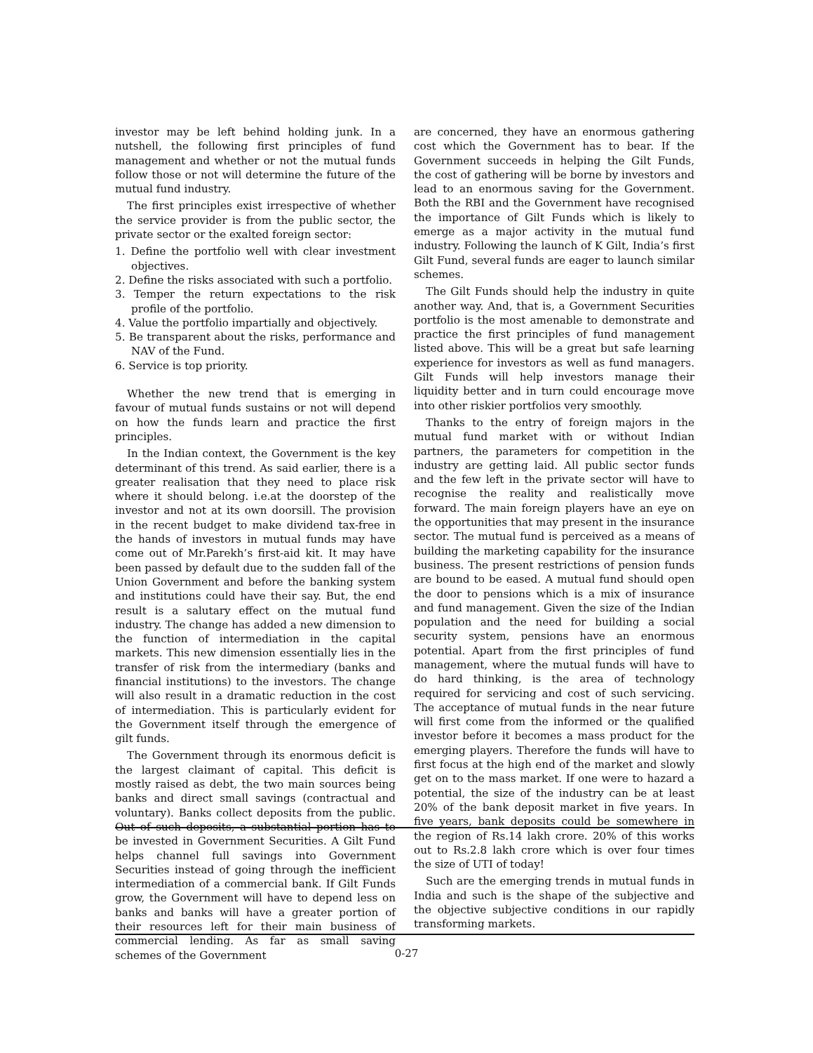investor may be left behind holding junk. In a nutshell, the following first principles of fund management and whether or not the mutual funds follow those or not will determine the future of the mutual fund industry.
The first principles exist irrespective of whether the service provider is from the public sector, the private sector or the exalted foreign sector:
1. Define the portfolio well with clear investment objectives.
2. Define the risks associated with such a portfolio.
3. Temper the return expectations to the risk profile of the portfolio.
4. Value the portfolio impartially and objectively.
5. Be transparent about the risks, performance and NAV of the Fund.
6. Service is top priority.
Whether the new trend that is emerging in favour of mutual funds sustains or not will depend on how the funds learn and practice the first principles.
In the Indian context, the Government is the key determinant of this trend. As said earlier, there is a greater realisation that they need to place risk where it should belong. i.e.at the doorstep of the investor and not at its own doorsill. The provision in the recent budget to make dividend tax-free in the hands of investors in mutual funds may have come out of Mr.Parekh’s first-aid kit. It may have been passed by default due to the sudden fall of the Union Government and before the banking system and institutions could have their say. But, the end result is a salutary effect on the mutual fund industry. The change has added a new dimension to the function of intermediation in the capital markets. This new dimension essentially lies in the transfer of risk from the intermediary (banks and financial institutions) to the investors. The change will also result in a dramatic reduction in the cost of intermediation. This is particularly evident for the Government itself through the emergence of gilt funds.
The Government through its enormous deficit is the largest claimant of capital. This deficit is mostly raised as debt, the two main sources being banks and direct small savings (contractual and voluntary). Banks collect deposits from the public. Out of such deposits, a substantial portion has to be invested in Government Securities. A Gilt Fund helps channel full savings into Government Securities instead of going through the inefficient intermediation of a commercial bank. If Gilt Funds grow, the Government will have to depend less on banks and banks will have a greater portion of their resources left for their main business of commercial lending. As far as small saving schemes of the Government
are concerned, they have an enormous gathering cost which the Government has to bear. If the Government succeeds in helping the Gilt Funds, the cost of gathering will be borne by investors and lead to an enormous saving for the Government. Both the RBI and the Government have recognised the importance of Gilt Funds which is likely to emerge as a major activity in the mutual fund industry. Following the launch of K Gilt, India’s first Gilt Fund, several funds are eager to launch similar schemes.
The Gilt Funds should help the industry in quite another way. And, that is, a Government Securities portfolio is the most amenable to demonstrate and practice the first principles of fund management listed above. This will be a great but safe learning experience for investors as well as fund managers. Gilt Funds will help investors manage their liquidity better and in turn could encourage move into other riskier portfolios very smoothly.
Thanks to the entry of foreign majors in the mutual fund market with or without Indian partners, the parameters for competition in the industry are getting laid. All public sector funds and the few left in the private sector will have to recognise the reality and realistically move forward. The main foreign players have an eye on the opportunities that may present in the insurance sector. The mutual fund is perceived as a means of building the marketing capability for the insurance business. The present restrictions of pension funds are bound to be eased. A mutual fund should open the door to pensions which is a mix of insurance and fund management. Given the size of the Indian population and the need for building a social security system, pensions have an enormous potential. Apart from the first principles of fund management, where the mutual funds will have to do hard thinking, is the area of technology required for servicing and cost of such servicing. The acceptance of mutual funds in the near future will first come from the informed or the qualified investor before it becomes a mass product for the emerging players. Therefore the funds will have to first focus at the high end of the market and slowly get on to the mass market. If one were to hazard a potential, the size of the industry can be at least 20% of the bank deposit market in five years. In five years, bank deposits could be somewhere in the region of Rs.14 lakh crore. 20% of this works out to Rs.2.8 lakh crore which is over four times the size of UTI of today!
Such are the emerging trends in mutual funds in India and such is the shape of the subjective and the objective subjective conditions in our rapidly transforming markets.
0-27